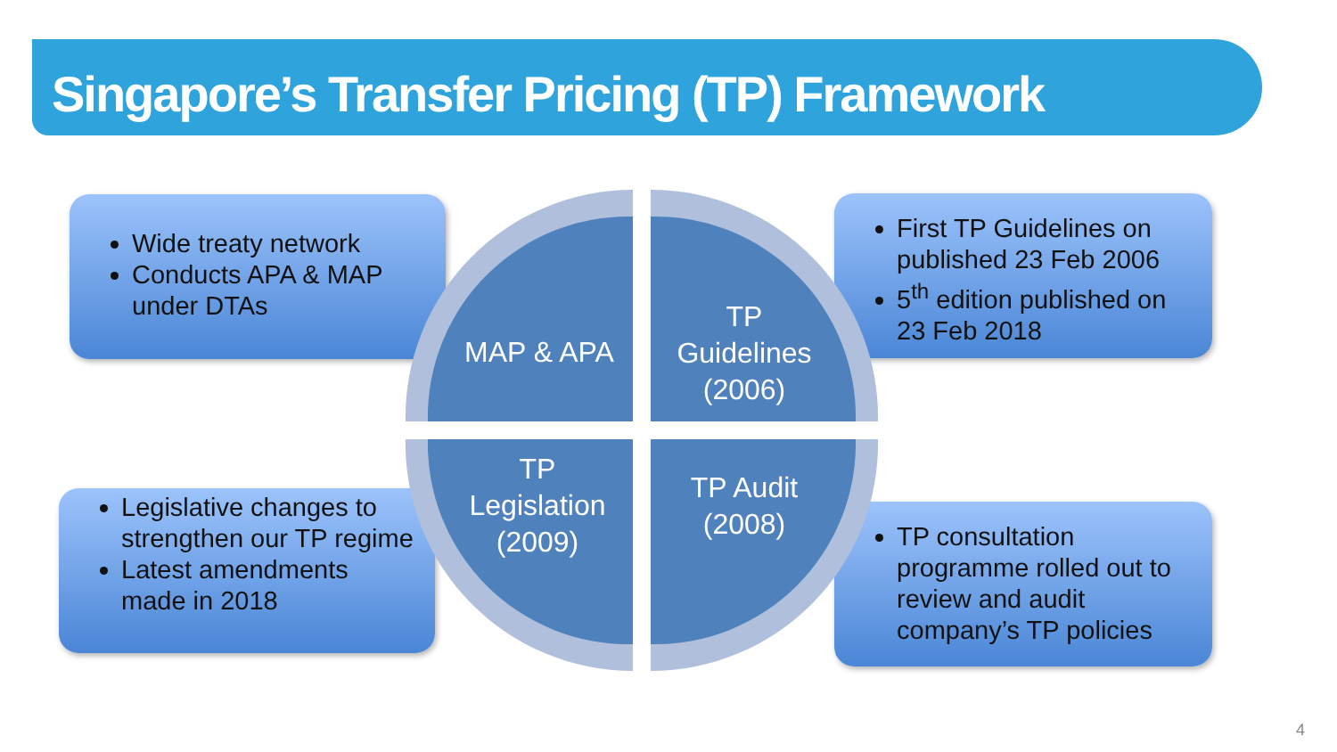Singapore’s Transfer Pricing (TP) Framework
Wide treaty network
Conducts APA & MAP under DTAs
First TP Guidelines on published 23 Feb 2006
5<sup>th</sup> edition published on 23 Feb 2018
Legislative changes to strengthen our TP regime
Latest amendments made in 2018
TP consultation programme rolled out to review and audit company’s TP policies
MAP & APA
TP
Guidelines
(2006)
TP
Legislation
(2009)
TP Audit
(2008)
4